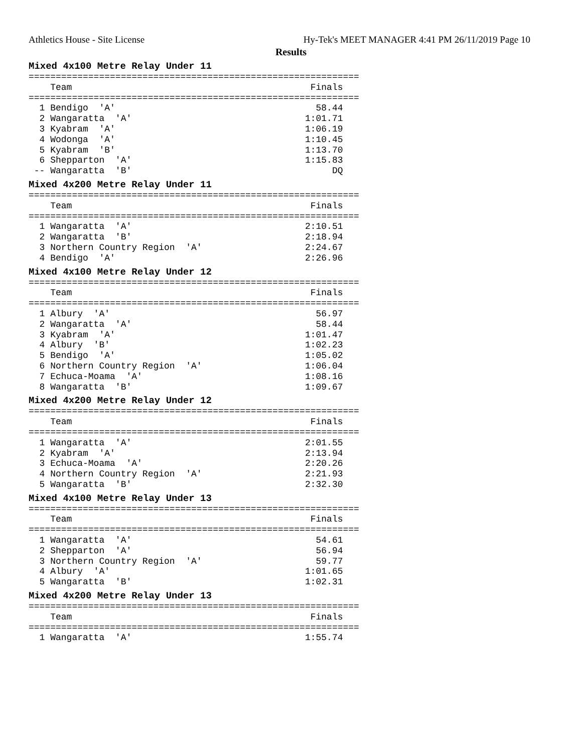Athletics House - Site License Hy-Tek's MEET MANAGER 4:41 PM 26/11/2019 Page 10
Results
Mixed 4x100 Metre Relay Under 11
=============================================================
    Team                                            Finals
=============================================================
  1 Bendigo  'A'                                     58.44
  2 Wangaratta  'A'                                1:01.71
  3 Kyabram  'A'                                   1:06.19
  4 Wodonga  'A'                                   1:10.45
  5 Kyabram  'B'                                   1:13.70
  6 Shepparton  'A'                                1:15.83
 -- Wangaratta  'B'                                     DQ
Mixed 4x200 Metre Relay Under 11
=============================================================
    Team                                            Finals
=============================================================
  1 Wangaratta  'A'                                2:10.51
  2 Wangaratta  'B'                                2:18.94
  3 Northern Country Region  'A'                   2:24.67
  4 Bendigo  'A'                                   2:26.96
Mixed 4x100 Metre Relay Under 12
=============================================================
    Team                                            Finals
=============================================================
  1 Albury  'A'                                      56.97
  2 Wangaratta  'A'                                  58.44
  3 Kyabram  'A'                                   1:01.47
  4 Albury  'B'                                    1:02.23
  5 Bendigo  'A'                                   1:05.02
  6 Northern Country Region  'A'                   1:06.04
  7 Echuca-Moama  'A'                              1:08.16
  8 Wangaratta  'B'                                1:09.67
Mixed 4x200 Metre Relay Under 12
=============================================================
    Team                                            Finals
=============================================================
  1 Wangaratta  'A'                                2:01.55
  2 Kyabram  'A'                                   2:13.94
  3 Echuca-Moama  'A'                              2:20.26
  4 Northern Country Region  'A'                   2:21.93
  5 Wangaratta  'B'                                2:32.30
Mixed 4x100 Metre Relay Under 13
=============================================================
    Team                                            Finals
=============================================================
  1 Wangaratta  'A'                                  54.61
  2 Shepparton  'A'                                  56.94
  3 Northern Country Region  'A'                     59.77
  4 Albury  'A'                                    1:01.65
  5 Wangaratta  'B'                                1:02.31
Mixed 4x200 Metre Relay Under 13
=============================================================
    Team                                            Finals
=============================================================
  1 Wangaratta  'A'                                1:55.74